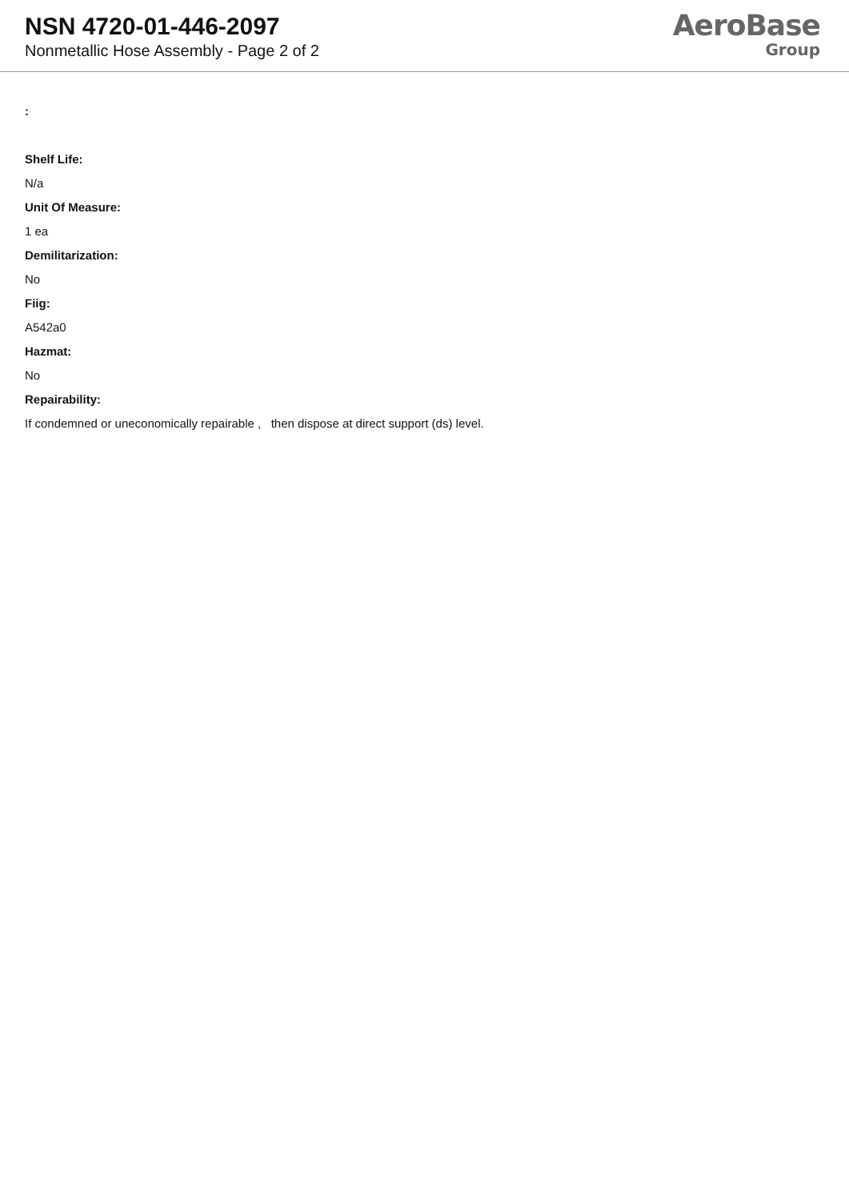NSN 4720-01-446-2097
Nonmetallic Hose Assembly - Page 2 of 2
AeroBase
Group
:
Shelf Life:
N/a
Unit Of Measure:
1 ea
Demilitarization:
No
Fiig:
A542a0
Hazmat:
No
Repairability:
If condemned or uneconomically repairable , then dispose at direct support (ds) level.